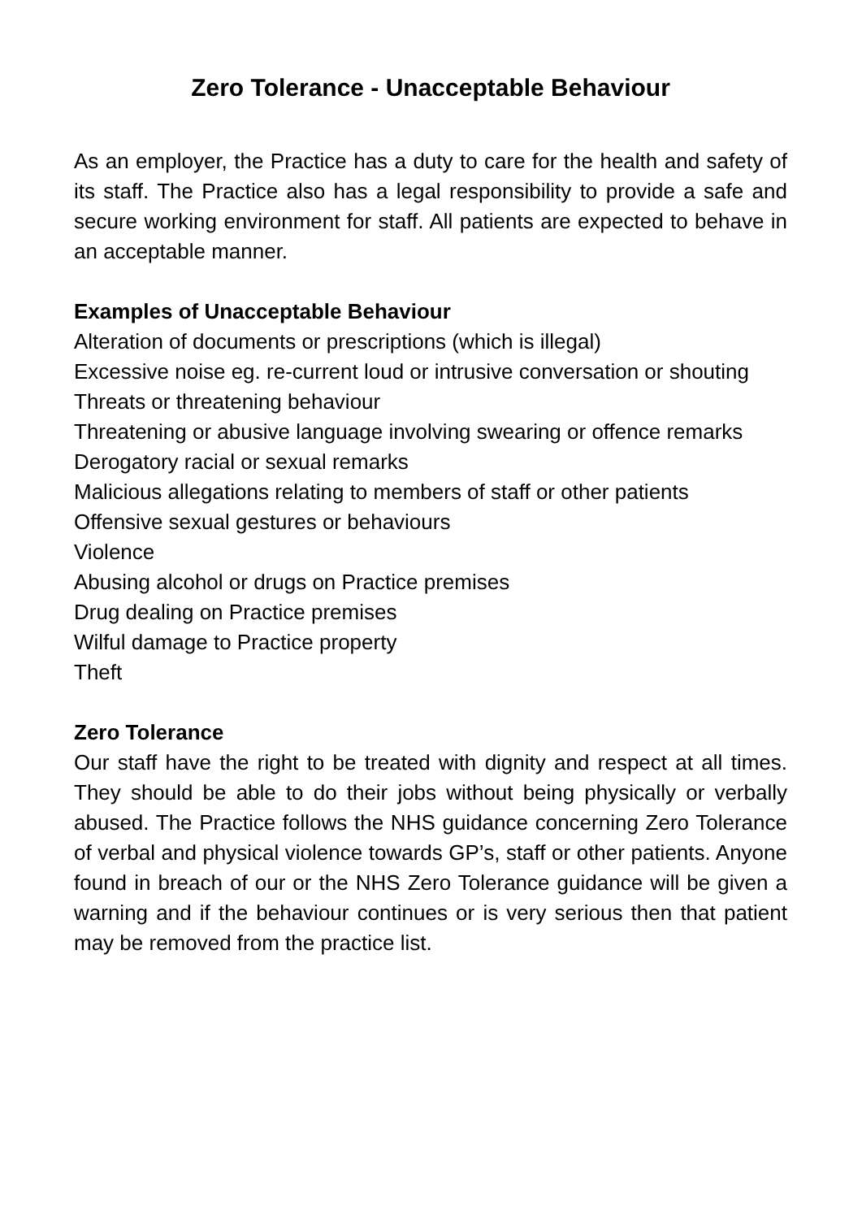Zero Tolerance - Unacceptable Behaviour
As an employer, the Practice has a duty to care for the health and safety of its staff. The Practice also has a legal responsibility to provide a safe and secure working environment for staff. All patients are expected to behave in an acceptable manner.
Examples of Unacceptable Behaviour
Alteration of documents or prescriptions (which is illegal)
Excessive noise eg. re-current loud or intrusive conversation or shouting
Threats or threatening behaviour
Threatening or abusive language involving swearing or offence remarks
Derogatory racial or sexual remarks
Malicious allegations relating to members of staff or other patients
Offensive sexual gestures or behaviours
Violence
Abusing alcohol or drugs on Practice premises
Drug dealing on Practice premises
Wilful damage to Practice property
Theft
Zero Tolerance
Our staff have the right to be treated with dignity and respect at all times. They should be able to do their jobs without being physically or verbally abused. The Practice follows the NHS guidance concerning Zero Tolerance of verbal and physical violence towards GP’s, staff or other patients. Anyone found in breach of our or the NHS Zero Tolerance guidance will be given a warning and if the behaviour continues or is very serious then that patient may be removed from the practice list.